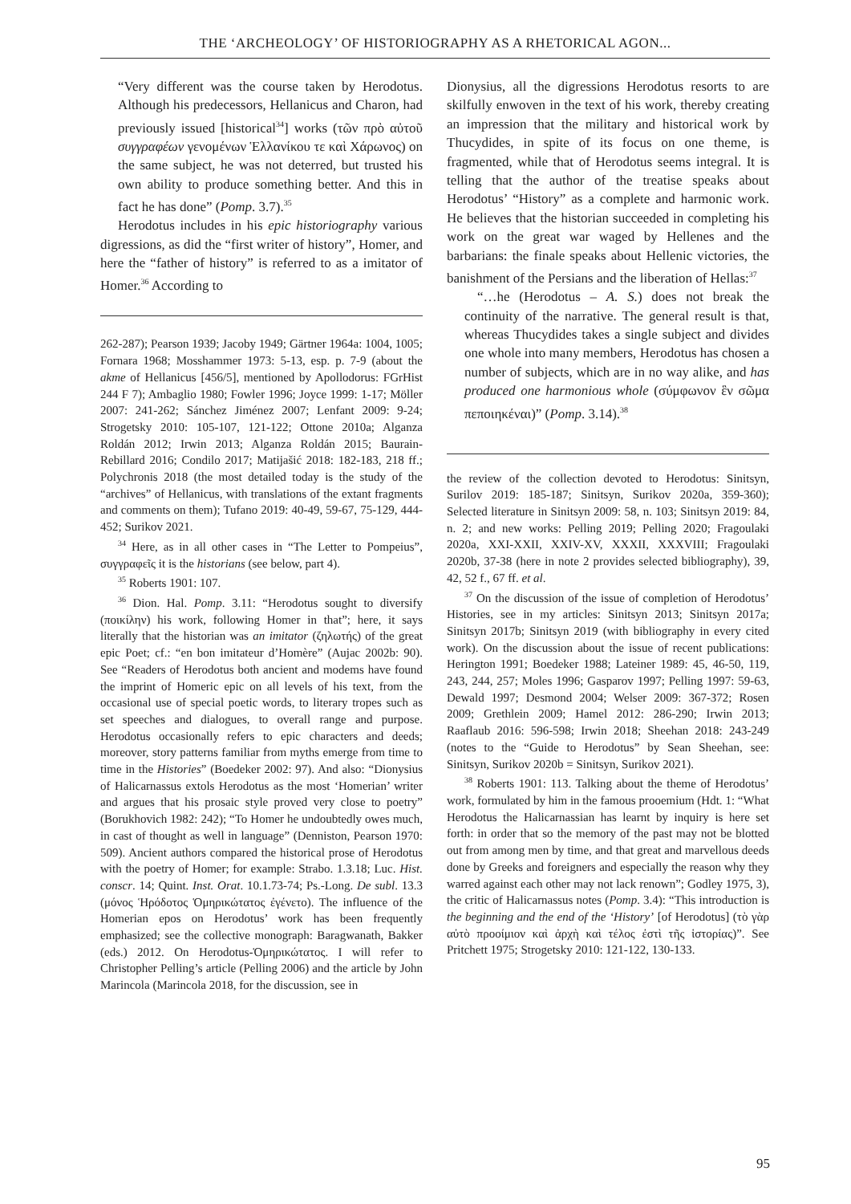THE ‘ARCHEOLOGY’ OF HISTORIOGRAPHY AS A RHETORICAL AGON...
“Very different was the course taken by Herodotus. Although his predecessors, Hellanicus and Charon, had previously issued [historical<sup>34</sup>] works (τῶν πρὸ αὐτοῦ συγγραφέων γενομένων Ἑλλανίκου τε καὶ Χάρωνος) on the same subject, he was not deterred, but trusted his own ability to produce something better. And this in fact he has done” (Pomp. 3.7).<sup>35</sup>
Herodotus includes in his epic historiography various digressions, as did the “first writer of history”, Homer, and here the “father of history” is referred to as a imitator of Homer.<sup>36</sup> According to
262-287); Pearson 1939; Jacoby 1949; Gärtner 1964a: 1004, 1005; Fornara 1968; Mosshammer 1973: 5-13, esp. p. 7-9 (about the akme of Hellanicus [456/5], mentioned by Apollodorus: FGrHist 244 F 7); Ambaglio 1980; Fowler 1996; Joyce 1999: 1-17; Möller 2007: 241-262; Sánchez Jiménez 2007; Lenfant 2009: 9-24; Strogetsky 2010: 105-107, 121-122; Ottone 2010a; Alganza Roldán 2012; Irwin 2013; Alganza Roldán 2015; Baurain-Rebillard 2016; Condilo 2017; Matijašić 2018: 182-183, 218 ff.; Polychronis 2018 (the most detailed today is the study of the “archives” of Hellanicus, with translations of the extant fragments and comments on them); Tufano 2019: 40-49, 59-67, 75-129, 444-452; Surikov 2021.
<sup>34</sup> Here, as in all other cases in “The Letter to Pompeius”, συγγραφεῖς it is the historians (see below, part 4).
<sup>35</sup> Roberts 1901: 107.
<sup>36</sup> Dion. Hal. Pomp. 3.11: “Herodotus sought to diversify (ποικίλην) his work, following Homer in that”; here, it says literally that the historian was an imitator (ζηλωτής) of the great epic Poet; cf.: “en bon imitateur d’Homère” (Aujac 2002b: 90). See “Readers of Herodotus both ancient and modems have found the imprint of Homeric epic on all levels of his text, from the occasional use of special poetic words, to literary tropes such as set speeches and dialogues, to overall range and purpose. Herodotus occasionally refers to epic characters and deeds; moreover, story patterns familiar from myths emerge from time to time in the Histories” (Boedeker 2002: 97). And also: “Dionysius of Halicarnassus extols Herodotus as the most ‘Homerian’ writer and argues that his prosaic style proved very close to poetry” (Borukhovich 1982: 242); “To Homer he undoubtedly owes much, in cast of thought as well in language” (Denniston, Pearson 1970: 509). Ancient authors compared the historical prose of Herodotus with the poetry of Homer; for example: Strabo. 1.3.18; Luc. Hist. conscr. 14; Quint. Inst. Orat. 10.1.73-74; Ps.-Long. De subl. 13.3 (μόνος Ἡρόδοτος Ὁμηρικώτατος ἐγένετο). The influence of the Homerian epos on Herodotus’ work has been frequently emphasized; see the collective monograph: Baragwanath, Bakker (eds.) 2012. On Herodotus-Ὁμηρικώτατος. I will refer to Christopher Pelling’s article (Pelling 2006) and the article by John Marincola (Marincola 2018, for the discussion, see in
Dionysius, all the digressions Herodotus resorts to are skilfully enwoven in the text of his work, thereby creating an impression that the military and historical work by Thucydides, in spite of its focus on one theme, is fragmented, while that of Herodotus seems integral. It is telling that the author of the treatise speaks about Herodotus’ “History” as a complete and harmonic work. He believes that the historian succeeded in completing his work on the great war waged by Hellenes and the barbarians: the finale speaks about Hellenic victories, the banishment of the Persians and the liberation of Hellas:<sup>37</sup>
“…he (Herodotus – A. S.) does not break the continuity of the narrative. The general result is that, whereas Thucydides takes a single subject and divides one whole into many members, Herodotus has chosen a number of subjects, which are in no way alike, and has produced one harmonious whole (σύμφωνον ἓν σῶμα πεποιηκέναι)” (Pomp. 3.14).<sup>38</sup>
the review of the collection devoted to Herodotus: Sinitsyn, Surilov 2019: 185-187; Sinitsyn, Surikov 2020a, 359-360); Selected literature in Sinitsyn 2009: 58, n. 103; Sinitsyn 2019: 84, n. 2; and new works: Pelling 2019; Pelling 2020; Fragoulaki 2020a, XXI-XXII, XXIV-XV, XXXII, XXXVIII; Fragoulaki 2020b, 37-38 (here in note 2 provides selected bibliography), 39, 42, 52 f., 67 ff. et al.
<sup>37</sup> On the discussion of the issue of completion of Herodotus’ Histories, see in my articles: Sinitsyn 2013; Sinitsyn 2017a; Sinitsyn 2017b; Sinitsyn 2019 (with bibliography in every cited work). On the discussion about the issue of recent publications: Herington 1991; Boedeker 1988; Lateiner 1989: 45, 46-50, 119, 243, 244, 257; Moles 1996; Gasparov 1997; Pelling 1997: 59-63, Dewald 1997; Desmond 2004; Welser 2009: 367-372; Rosen 2009; Grethlein 2009; Hamel 2012: 286-290; Irwin 2013; Raaflaub 2016: 596-598; Irwin 2018; Sheehan 2018: 243-249 (notes to the “Guide to Herodotus” by Sean Sheehan, see: Sinitsyn, Surikov 2020b = Sinitsyn, Surikov 2021).
<sup>38</sup> Roberts 1901: 113. Talking about the theme of Herodotus’ work, formulated by him in the famous prooemium (Hdt. 1: “What Herodotus the Halicarnassian has learnt by inquiry is here set forth: in order that so the memory of the past may not be blotted out from among men by time, and that great and marvellous deeds done by Greeks and foreigners and especially the reason why they warred against each other may not lack renown”; Godley 1975, 3), the critic of Halicarnassus notes (Pomp. 3.4): “This introduction is the beginning and the end of the ‘History’ [of Herodotus] (τὸ γὰρ αὐτὸ προοίμιον καὶ ἀρχὴ καὶ τέλος ἐστὶ τῆς ἱστορίας)”. See Pritchett 1975; Strogetsky 2010: 121-122, 130-133.
95